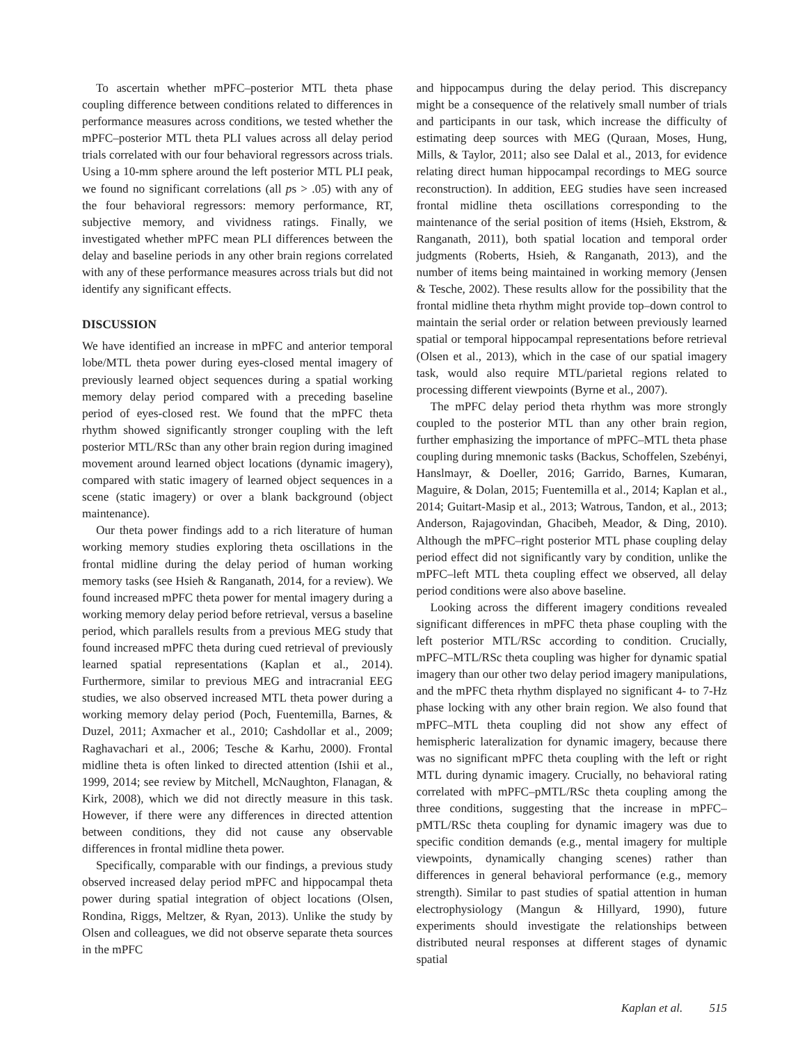To ascertain whether mPFC–posterior MTL theta phase coupling difference between conditions related to differences in performance measures across conditions, we tested whether the mPFC–posterior MTL theta PLI values across all delay period trials correlated with our four behavioral regressors across trials. Using a 10-mm sphere around the left posterior MTL PLI peak, we found no significant correlations (all ps > .05) with any of the four behavioral regressors: memory performance, RT, subjective memory, and vividness ratings. Finally, we investigated whether mPFC mean PLI differences between the delay and baseline periods in any other brain regions correlated with any of these performance measures across trials but did not identify any significant effects.
DISCUSSION
We have identified an increase in mPFC and anterior temporal lobe/MTL theta power during eyes-closed mental imagery of previously learned object sequences during a spatial working memory delay period compared with a preceding baseline period of eyes-closed rest. We found that the mPFC theta rhythm showed significantly stronger coupling with the left posterior MTL/RSc than any other brain region during imagined movement around learned object locations (dynamic imagery), compared with static imagery of learned object sequences in a scene (static imagery) or over a blank background (object maintenance).
Our theta power findings add to a rich literature of human working memory studies exploring theta oscillations in the frontal midline during the delay period of human working memory tasks (see Hsieh & Ranganath, 2014, for a review). We found increased mPFC theta power for mental imagery during a working memory delay period before retrieval, versus a baseline period, which parallels results from a previous MEG study that found increased mPFC theta during cued retrieval of previously learned spatial representations (Kaplan et al., 2014). Furthermore, similar to previous MEG and intracranial EEG studies, we also observed increased MTL theta power during a working memory delay period (Poch, Fuentemilla, Barnes, & Duzel, 2011; Axmacher et al., 2010; Cashdollar et al., 2009; Raghavachari et al., 2006; Tesche & Karhu, 2000). Frontal midline theta is often linked to directed attention (Ishii et al., 1999, 2014; see review by Mitchell, McNaughton, Flanagan, & Kirk, 2008), which we did not directly measure in this task. However, if there were any differences in directed attention between conditions, they did not cause any observable differences in frontal midline theta power.
Specifically, comparable with our findings, a previous study observed increased delay period mPFC and hippocampal theta power during spatial integration of object locations (Olsen, Rondina, Riggs, Meltzer, & Ryan, 2013). Unlike the study by Olsen and colleagues, we did not observe separate theta sources in the mPFC
and hippocampus during the delay period. This discrepancy might be a consequence of the relatively small number of trials and participants in our task, which increase the difficulty of estimating deep sources with MEG (Quraan, Moses, Hung, Mills, & Taylor, 2011; also see Dalal et al., 2013, for evidence relating direct human hippocampal recordings to MEG source reconstruction). In addition, EEG studies have seen increased frontal midline theta oscillations corresponding to the maintenance of the serial position of items (Hsieh, Ekstrom, & Ranganath, 2011), both spatial location and temporal order judgments (Roberts, Hsieh, & Ranganath, 2013), and the number of items being maintained in working memory (Jensen & Tesche, 2002). These results allow for the possibility that the frontal midline theta rhythm might provide top–down control to maintain the serial order or relation between previously learned spatial or temporal hippocampal representations before retrieval (Olsen et al., 2013), which in the case of our spatial imagery task, would also require MTL/parietal regions related to processing different viewpoints (Byrne et al., 2007).
The mPFC delay period theta rhythm was more strongly coupled to the posterior MTL than any other brain region, further emphasizing the importance of mPFC–MTL theta phase coupling during mnemonic tasks (Backus, Schoffelen, Szebényi, Hanslmayr, & Doeller, 2016; Garrido, Barnes, Kumaran, Maguire, & Dolan, 2015; Fuentemilla et al., 2014; Kaplan et al., 2014; Guitart-Masip et al., 2013; Watrous, Tandon, et al., 2013; Anderson, Rajagovindan, Ghacibeh, Meador, & Ding, 2010). Although the mPFC–right posterior MTL phase coupling delay period effect did not significantly vary by condition, unlike the mPFC–left MTL theta coupling effect we observed, all delay period conditions were also above baseline.
Looking across the different imagery conditions revealed significant differences in mPFC theta phase coupling with the left posterior MTL/RSc according to condition. Crucially, mPFC–MTL/RSc theta coupling was higher for dynamic spatial imagery than our other two delay period imagery manipulations, and the mPFC theta rhythm displayed no significant 4- to 7-Hz phase locking with any other brain region. We also found that mPFC–MTL theta coupling did not show any effect of hemispheric lateralization for dynamic imagery, because there was no significant mPFC theta coupling with the left or right MTL during dynamic imagery. Crucially, no behavioral rating correlated with mPFC–pMTL/RSc theta coupling among the three conditions, suggesting that the increase in mPFC–pMTL/RSc theta coupling for dynamic imagery was due to specific condition demands (e.g., mental imagery for multiple viewpoints, dynamically changing scenes) rather than differences in general behavioral performance (e.g., memory strength). Similar to past studies of spatial attention in human electrophysiology (Mangun & Hillyard, 1990), future experiments should investigate the relationships between distributed neural responses at different stages of dynamic spatial
Kaplan et al. 515